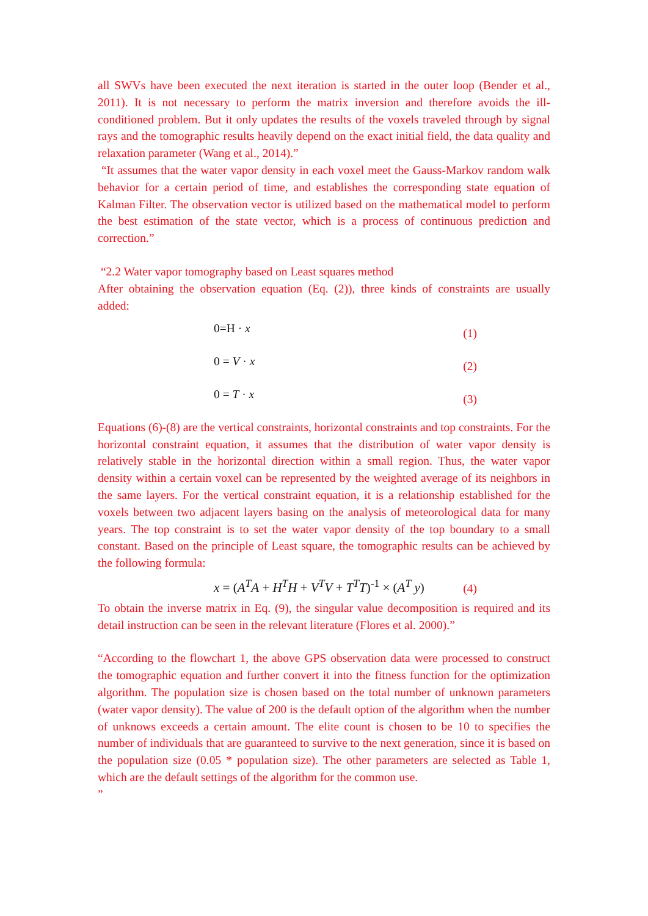all SWVs have been executed the next iteration is started in the outer loop (Bender et al., 2011). It is not necessary to perform the matrix inversion and therefore avoids the ill-conditioned problem. But it only updates the results of the voxels traveled through by signal rays and the tomographic results heavily depend on the exact initial field, the data quality and relaxation parameter (Wang et al., 2014).”
“It assumes that the water vapor density in each voxel meet the Gauss-Markov random walk behavior for a certain period of time, and establishes the corresponding state equation of Kalman Filter. The observation vector is utilized based on the mathematical model to perform the best estimation of the state vector, which is a process of continuous prediction and correction.”
“2.2 Water vapor tomography based on Least squares method
After obtaining the observation equation (Eq. (2)), three kinds of constraints are usually added:
0=H · x (1)
0 = V · x (2)
0 = T · x (3)
Equations (6)-(8) are the vertical constraints, horizontal constraints and top constraints. For the horizontal constraint equation, it assumes that the distribution of water vapor density is relatively stable in the horizontal direction within a small region. Thus, the water vapor density within a certain voxel can be represented by the weighted average of its neighbors in the same layers. For the vertical constraint equation, it is a relationship established for the voxels between two adjacent layers basing on the analysis of meteorological data for many years. The top constraint is to set the water vapor density of the top boundary to a small constant. Based on the principle of Least square, the tomographic results can be achieved by the following formula:
x = (A<sup>T</sup>A + H<sup>T</sup>H + V<sup>T</sup>V + T<sup>T</sup>T)<sup>-1</sup> × (A<sup>T</sup> y) (4)
To obtain the inverse matrix in Eq. (9), the singular value decomposition is required and its detail instruction can be seen in the relevant literature (Flores et al. 2000).”
“According to the flowchart 1, the above GPS observation data were processed to construct the tomographic equation and further convert it into the fitness function for the optimization algorithm. The population size is chosen based on the total number of unknown parameters (water vapor density). The value of 200 is the default option of the algorithm when the number of unknows exceeds a certain amount. The elite count is chosen to be 10 to specifies the number of individuals that are guaranteed to survive to the next generation, since it is based on the population size (0.05 * population size). The other parameters are selected as Table 1, which are the default settings of the algorithm for the common use.
”